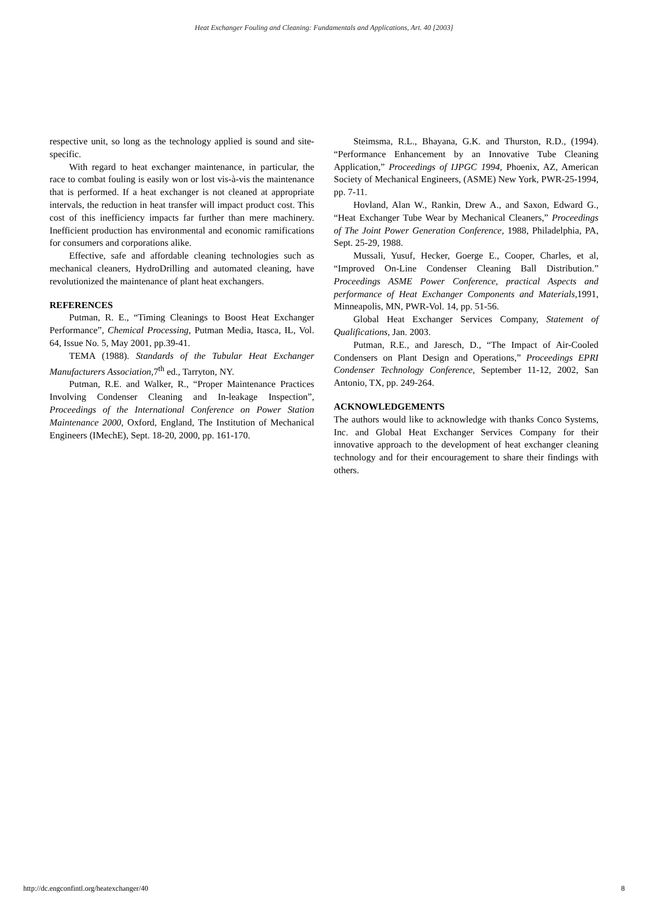Heat Exchanger Fouling and Cleaning: Fundamentals and Applications, Art. 40 [2003]
respective unit, so long as the technology applied is sound and site-specific.
With regard to heat exchanger maintenance, in particular, the race to combat fouling is easily won or lost vis-à-vis the maintenance that is performed. If a heat exchanger is not cleaned at appropriate intervals, the reduction in heat transfer will impact product cost. This cost of this inefficiency impacts far further than mere machinery. Inefficient production has environmental and economic ramifications for consumers and corporations alike.
Effective, safe and affordable cleaning technologies such as mechanical cleaners, HydroDrilling and automated cleaning, have revolutionized the maintenance of plant heat exchangers.
REFERENCES
Putman, R. E., “Timing Cleanings to Boost Heat Exchanger Performance”, Chemical Processing, Putman Media, Itasca, IL, Vol. 64, Issue No. 5, May 2001, pp.39-41.
TEMA (1988). Standards of the Tubular Heat Exchanger Manufacturers Association, 7<sup>th</sup> ed., Tarryton, NY.
Putman, R.E. and Walker, R., “Proper Maintenance Practices Involving Condenser Cleaning and In-leakage Inspection”, Proceedings of the International Conference on Power Station Maintenance 2000, Oxford, England, The Institution of Mechanical Engineers (IMechE), Sept. 18-20, 2000, pp. 161-170.
Steimsma, R.L., Bhayana, G.K. and Thurston, R.D., (1994). “Performance Enhancement by an Innovative Tube Cleaning Application,” Proceedings of IJPGC 1994, Phoenix, AZ, American Society of Mechanical Engineers, (ASME) New York, PWR-25-1994, pp. 7-11.
Hovland, Alan W., Rankin, Drew A., and Saxon, Edward G., “Heat Exchanger Tube Wear by Mechanical Cleaners,” Proceedings of The Joint Power Generation Conference, 1988, Philadelphia, PA, Sept. 25-29, 1988.
Mussali, Yusuf, Hecker, Goerge E., Cooper, Charles, et al, “Improved On-Line Condenser Cleaning Ball Distribution.” Proceedings ASME Power Conference, practical Aspects and performance of Heat Exchanger Components and Materials, 1991, Minneapolis, MN, PWR-Vol. 14, pp. 51-56.
Global Heat Exchanger Services Company, Statement of Qualifications, Jan. 2003.
Putman, R.E., and Jaresch, D., “The Impact of Air-Cooled Condensers on Plant Design and Operations,” Proceedings EPRI Condenser Technology Conference, September 11-12, 2002, San Antonio, TX, pp. 249-264.
ACKNOWLEDGEMENTS
The authors would like to acknowledge with thanks Conco Systems, Inc. and Global Heat Exchanger Services Company for their innovative approach to the development of heat exchanger cleaning technology and for their encouragement to share their findings with others.
http://dc.engconfintl.org/heatexchanger/40 8